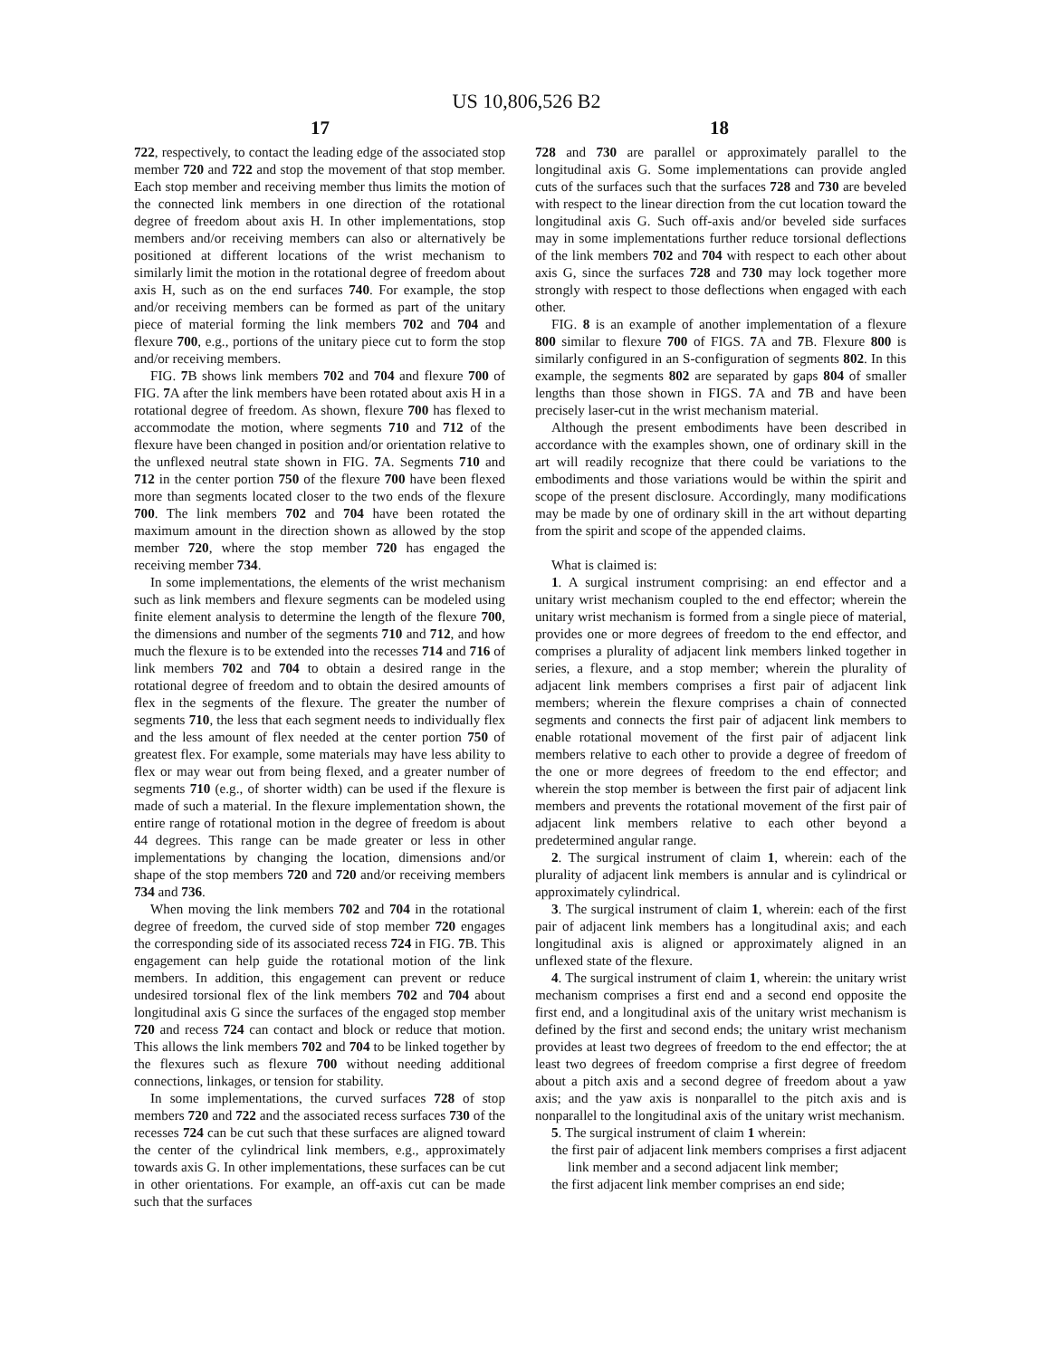US 10,806,526 B2
17 18
722, respectively, to contact the leading edge of the associated stop member 720 and 722 and stop the movement of that stop member. Each stop member and receiving member thus limits the motion of the connected link members in one direction of the rotational degree of freedom about axis H. In other implementations, stop members and/or receiving members can also or alternatively be positioned at different locations of the wrist mechanism to similarly limit the motion in the rotational degree of freedom about axis H, such as on the end surfaces 740. For example, the stop and/or receiving members can be formed as part of the unitary piece of material forming the link members 702 and 704 and flexure 700, e.g., portions of the unitary piece cut to form the stop and/or receiving members.
FIG. 7 B shows link members 702 and 704 and flexure 700 of FIG. 7 A after the link members have been rotated about axis H in a rotational degree of freedom. As shown, flexure 700 has flexed to accommodate the motion, where segments 710 and 712 of the flexure have been changed in position and/or orientation relative to the unflexed neutral state shown in FIG. 7 A. Segments 710 and 712 in the center portion 750 of the flexure 700 have been flexed more than segments located closer to the two ends of the flexure 700. The link members 702 and 704 have been rotated the maximum amount in the direction shown as allowed by the stop member 720, where the stop member 720 has engaged the receiving member 734.
In some implementations, the elements of the wrist mechanism such as link members and flexure segments can be modeled using finite element analysis to determine the length of the flexure 700, the dimensions and number of the segments 710 and 712, and how much the flexure is to be extended into the recesses 714 and 716 of link members 702 and 704 to obtain a desired range in the rotational degree of freedom and to obtain the desired amounts of flex in the segments of the flexure. The greater the number of segments 710, the less that each segment needs to individually flex and the less amount of flex needed at the center portion 750 of greatest flex. For example, some materials may have less ability to flex or may wear out from being flexed, and a greater number of segments 710 (e.g., of shorter width) can be used if the flexure is made of such a material. In the flexure implementation shown, the entire range of rotational motion in the degree of freedom is about 44 degrees. This range can be made greater or less in other implementations by changing the location, dimensions and/or shape of the stop members 720 and 720 and/or receiving members 734 and 736.
When moving the link members 702 and 704 in the rotational degree of freedom, the curved side of stop member 720 engages the corresponding side of its associated recess 724 in FIG. 7 B. This engagement can help guide the rotational motion of the link members. In addition, this engagement can prevent or reduce undesired torsional flex of the link members 702 and 704 about longitudinal axis G since the surfaces of the engaged stop member 720 and recess 724 can contact and block or reduce that motion. This allows the link members 702 and 704 to be linked together by the flexures such as flexure 700 without needing additional connections, linkages, or tension for stability.
In some implementations, the curved surfaces 728 of stop members 720 and 722 and the associated recess surfaces 730 of the recesses 724 can be cut such that these surfaces are aligned toward the center of the cylindrical link members, e.g., approximately towards axis G. In other implementations, these surfaces can be cut in other orientations. For example, an off-axis cut can be made such that the surfaces
728 and 730 are parallel or approximately parallel to the longitudinal axis G. Some implementations can provide angled cuts of the surfaces such that the surfaces 728 and 730 are beveled with respect to the linear direction from the cut location toward the longitudinal axis G. Such off-axis and/or beveled side surfaces may in some implementations further reduce torsional deflections of the link members 702 and 704 with respect to each other about axis G, since the surfaces 728 and 730 may lock together more strongly with respect to those deflections when engaged with each other.
FIG. 8 is an example of another implementation of a flexure 800 similar to flexure 700 of FIGS. 7 A and 7 B. Flexure 800 is similarly configured in an S-configuration of segments 802. In this example, the segments 802 are separated by gaps 804 of smaller lengths than those shown in FIGS. 7 A and 7 B and have been precisely laser-cut in the wrist mechanism material.
Although the present embodiments have been described in accordance with the examples shown, one of ordinary skill in the art will readily recognize that there could be variations to the embodiments and those variations would be within the spirit and scope of the present disclosure. Accordingly, many modifications may be made by one of ordinary skill in the art without departing from the spirit and scope of the appended claims.
What is claimed is:
1. A surgical instrument comprising: an end effector and a unitary wrist mechanism coupled to the end effector; wherein the unitary wrist mechanism is formed from a single piece of material, provides one or more degrees of freedom to the end effector, and comprises a plurality of adjacent link members linked together in series, a flexure, and a stop member; wherein the plurality of adjacent link members comprises a first pair of adjacent link members; wherein the flexure comprises a chain of connected segments and connects the first pair of adjacent link members to enable rotational movement of the first pair of adjacent link members relative to each other to provide a degree of freedom of the one or more degrees of freedom to the end effector; and wherein the stop member is between the first pair of adjacent link members and prevents the rotational movement of the first pair of adjacent link members relative to each other beyond a predetermined angular range.
2. The surgical instrument of claim 1, wherein: each of the plurality of adjacent link members is annular and is cylindrical or approximately cylindrical.
3. The surgical instrument of claim 1, wherein: each of the first pair of adjacent link members has a longitudinal axis; and each longitudinal axis is aligned or approximately aligned in an unflexed state of the flexure.
4. The surgical instrument of claim 1, wherein: the unitary wrist mechanism comprises a first end and a second end opposite the first end, and a longitudinal axis of the unitary wrist mechanism is defined by the first and second ends; the unitary wrist mechanism provides at least two degrees of freedom to the end effector; the at least two degrees of freedom comprise a first degree of freedom about a pitch axis and a second degree of freedom about a yaw axis; and the yaw axis is nonparallel to the pitch axis and is nonparallel to the longitudinal axis of the unitary wrist mechanism.
5. The surgical instrument of claim 1 wherein:
the first pair of adjacent link members comprises a first adjacent link member and a second adjacent link member;
the first adjacent link member comprises an end side;